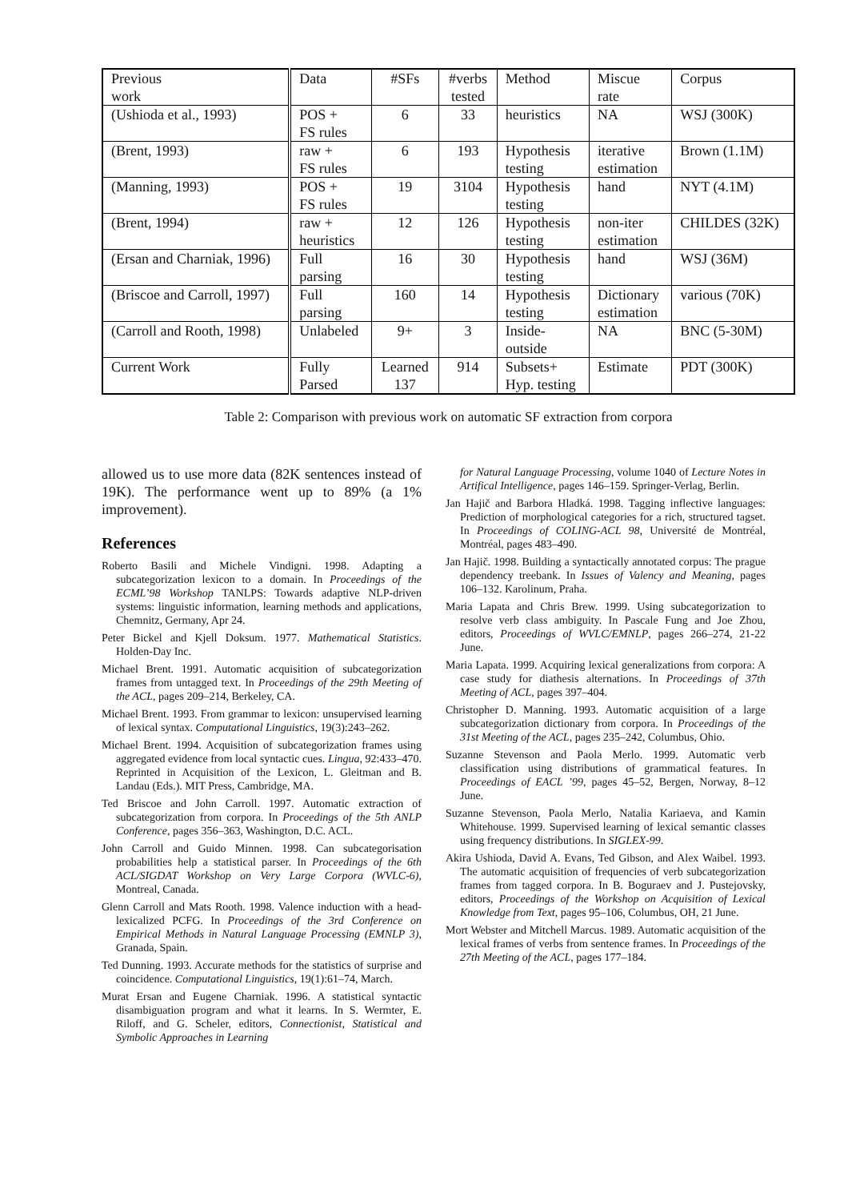| Previous work | Data | #SFs | #verbs tested | Method | Miscue rate | Corpus |
| --- | --- | --- | --- | --- | --- | --- |
| (Ushioda et al., 1993) | POS + FS rules | 6 | 33 | heuristics | NA | WSJ (300K) |
| (Brent, 1993) | raw + FS rules | 6 | 193 | Hypothesis testing | iterative estimation | Brown (1.1M) |
| (Manning, 1993) | POS + FS rules | 19 | 3104 | Hypothesis testing | hand | NYT (4.1M) |
| (Brent, 1994) | raw + heuristics | 12 | 126 | Hypothesis testing | non-iter estimation | CHILDES (32K) |
| (Ersan and Charniak, 1996) | Full parsing | 16 | 30 | Hypothesis testing | hand | WSJ (36M) |
| (Briscoe and Carroll, 1997) | Full parsing | 160 | 14 | Hypothesis testing | Dictionary estimation | various (70K) |
| (Carroll and Rooth, 1998) | Unlabeled | 9+ | 3 | Inside- outside | NA | BNC (5-30M) |
| Current Work | Fully Parsed | Learned 137 | 914 | Subsets+ Hyp. testing | Estimate | PDT (300K) |
Table 2: Comparison with previous work on automatic SF extraction from corpora
allowed us to use more data (82K sentences instead of 19K). The performance went up to 89% (a 1% improvement).
References
Roberto Basili and Michele Vindigni. 1998. Adapting a subcategorization lexicon to a domain. In Proceedings of the ECML’98 Workshop TANLPS: Towards adaptive NLP-driven systems: linguistic information, learning methods and applications, Chemnitz, Germany, Apr 24.
Peter Bickel and Kjell Doksum. 1977. Mathematical Statistics. Holden-Day Inc.
Michael Brent. 1991. Automatic acquisition of subcategorization frames from untagged text. In Proceedings of the 29th Meeting of the ACL, pages 209–214, Berkeley, CA.
Michael Brent. 1993. From grammar to lexicon: unsupervised learning of lexical syntax. Computational Linguistics, 19(3):243–262.
Michael Brent. 1994. Acquisition of subcategorization frames using aggregated evidence from local syntactic cues. Lingua, 92:433–470. Reprinted in Acquisition of the Lexicon, L. Gleitman and B. Landau (Eds.). MIT Press, Cambridge, MA.
Ted Briscoe and John Carroll. 1997. Automatic extraction of subcategorization from corpora. In Proceedings of the 5th ANLP Conference, pages 356–363, Washington, D.C. ACL.
John Carroll and Guido Minnen. 1998. Can subcategorisation probabilities help a statistical parser. In Proceedings of the 6th ACL/SIGDAT Workshop on Very Large Corpora (WVLC-6), Montreal, Canada.
Glenn Carroll and Mats Rooth. 1998. Valence induction with a head-lexicalized PCFG. In Proceedings of the 3rd Conference on Empirical Methods in Natural Language Processing (EMNLP 3), Granada, Spain.
Ted Dunning. 1993. Accurate methods for the statistics of surprise and coincidence. Computational Linguistics, 19(1):61–74, March.
Murat Ersan and Eugene Charniak. 1996. A statistical syntactic disambiguation program and what it learns. In S. Wermter, E. Riloff, and G. Scheler, editors, Connectionist, Statistical and Symbolic Approaches in Learning
for Natural Language Processing, volume 1040 of Lecture Notes in Artifical Intelligence, pages 146–159. Springer-Verlag, Berlin.
Jan Hajič and Barbora Hladká. 1998. Tagging inflective languages: Prediction of morphological categories for a rich, structured tagset. In Proceedings of COLING-ACL 98, Université de Montréal, Montréal, pages 483–490.
Jan Hajič. 1998. Building a syntactically annotated corpus: The prague dependency treebank. In Issues of Valency and Meaning, pages 106–132. Karolinum, Praha.
Maria Lapata and Chris Brew. 1999. Using subcategorization to resolve verb class ambiguity. In Pascale Fung and Joe Zhou, editors, Proceedings of WVLC/EMNLP, pages 266–274, 21-22 June.
Maria Lapata. 1999. Acquiring lexical generalizations from corpora: A case study for diathesis alternations. In Proceedings of 37th Meeting of ACL, pages 397–404.
Christopher D. Manning. 1993. Automatic acquisition of a large subcategorization dictionary from corpora. In Proceedings of the 31st Meeting of the ACL, pages 235–242, Columbus, Ohio.
Suzanne Stevenson and Paola Merlo. 1999. Automatic verb classification using distributions of grammatical features. In Proceedings of EACL ’99, pages 45–52, Bergen, Norway, 8–12 June.
Suzanne Stevenson, Paola Merlo, Natalia Kariaeva, and Kamin Whitehouse. 1999. Supervised learning of lexical semantic classes using frequency distributions. In SIGLEX-99.
Akira Ushioda, David A. Evans, Ted Gibson, and Alex Waibel. 1993. The automatic acquisition of frequencies of verb subcategorization frames from tagged corpora. In B. Boguraev and J. Pustejovsky, editors, Proceedings of the Workshop on Acquisition of Lexical Knowledge from Text, pages 95–106, Columbus, OH, 21 June.
Mort Webster and Mitchell Marcus. 1989. Automatic acquisition of the lexical frames of verbs from sentence frames. In Proceedings of the 27th Meeting of the ACL, pages 177–184.